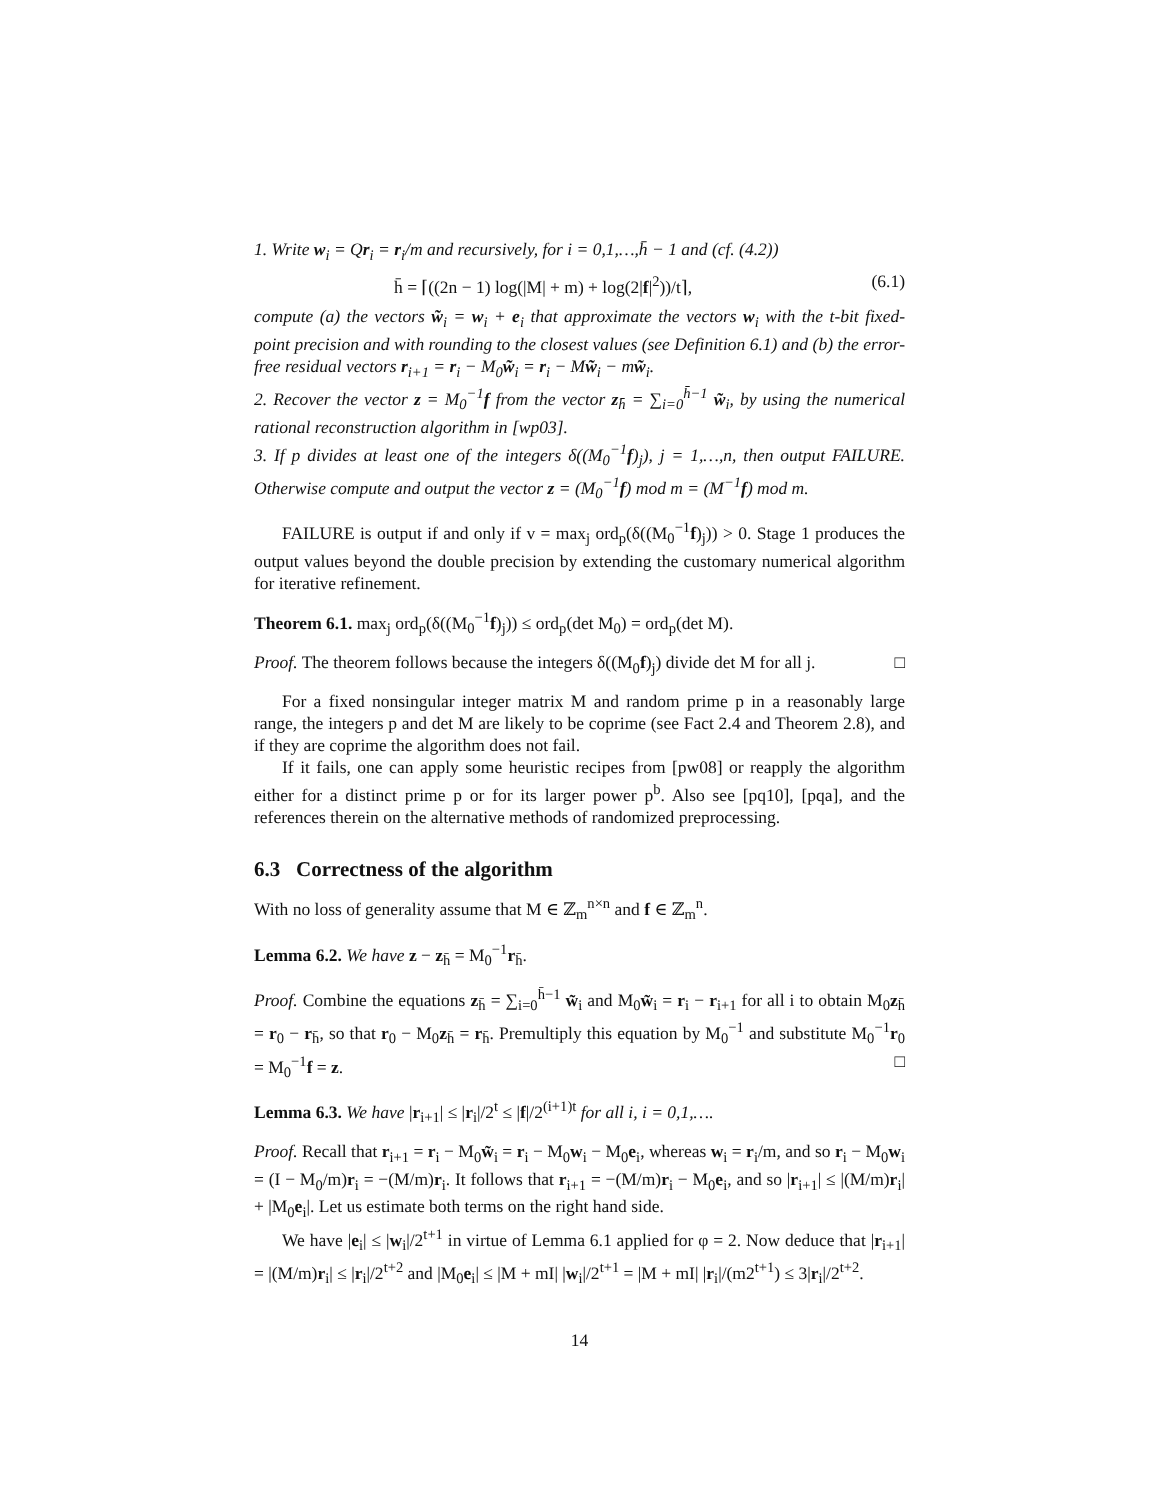1. Write w<sub>i</sub> = Qr<sub>i</sub> = r<sub>i</sub>/m and recursively, for i = 0,1,…,h̄ − 1 and (cf. (4.2))
h̄ = ⌈((2n − 1) log(|M| + m) + log(2|f|<sup>2</sup>))/t⌉, (6.1)
compute (a) the vectors w̃<sub>i</sub> = w<sub>i</sub> + e<sub>i</sub> that approximate the vectors w<sub>i</sub> with the t-bit fixed-point precision and with rounding to the closest values (see Definition 6.1) and (b) the error-free residual vectors r<sub>i+1</sub> = r<sub>i</sub> − M<sub>0</sub>w̃<sub>i</sub> = r<sub>i</sub> − Mw̃<sub>i</sub> − mw̃<sub>i</sub>.
2. Recover the vector z = M<sub>0</sub><sup>−1</sup>f from the vector z<sub>h̄</sub> = ∑<sub>i=0</sub><sup>h̄−1</sup> w̃<sub>i</sub>, by using the numerical rational reconstruction algorithm in [wp03].
3. If p divides at least one of the integers δ((M<sub>0</sub><sup>−1</sup>f)<sub>j</sub>), j = 1,…,n, then output FAILURE. Otherwise compute and output the vector z = (M<sub>0</sub><sup>−1</sup>f) mod m = (M<sup>−1</sup>f) mod m.
FAILURE is output if and only if v = max<sub>j</sub> ord<sub>p</sub>(δ((M<sub>0</sub><sup>−1</sup>f)<sub>j</sub>)) > 0. Stage 1 produces the output values beyond the double precision by extending the customary numerical algorithm for iterative refinement.
Theorem 6.1. max<sub>j</sub> ord<sub>p</sub>(δ((M<sub>0</sub><sup>−1</sup>f)<sub>j</sub>)) ≤ ord<sub>p</sub>(det M<sub>0</sub>) = ord<sub>p</sub>(det M).
Proof. The theorem follows because the integers δ((M<sub>0</sub>f)<sub>j</sub>) divide det M for all j. □
For a fixed nonsingular integer matrix M and random prime p in a reasonably large range, the integers p and det M are likely to be coprime (see Fact 2.4 and Theorem 2.8), and if they are coprime the algorithm does not fail.
If it fails, one can apply some heuristic recipes from [pw08] or reapply the algorithm either for a distinct prime p or for its larger power p<sup>b</sup>. Also see [pq10], [pqa], and the references therein on the alternative methods of randomized preprocessing.
6.3 Correctness of the algorithm
With no loss of generality assume that M ∈ ℤ<sub>m</sub><sup>n×n</sup> and f ∈ ℤ<sub>m</sub><sup>n</sup>.
Lemma 6.2. We have z − z<sub>h̄</sub> = M<sub>0</sub><sup>−1</sup>r<sub>h̄</sub>.
Proof. Combine the equations z<sub>h̄</sub> = ∑<sub>i=0</sub><sup>h̄−1</sup> w̃<sub>i</sub> and M<sub>0</sub>w̃<sub>i</sub> = r<sub>i</sub> − r<sub>i+1</sub> for all i to obtain M<sub>0</sub>z<sub>h̄</sub> = r<sub>0</sub> − r<sub>h̄</sub>, so that r<sub>0</sub> − M<sub>0</sub>z<sub>h̄</sub> = r<sub>h̄</sub>. Premultiply this equation by M<sub>0</sub><sup>−1</sup> and substitute M<sub>0</sub><sup>−1</sup>r<sub>0</sub> = M<sub>0</sub><sup>−1</sup>f = z. □
Lemma 6.3. We have |r<sub>i+1</sub>| ≤ |r<sub>i</sub>|/2<sup>t</sup> ≤ |f|/2<sup>(i+1)t</sup> for all i, i = 0,1,….
Proof. Recall that r<sub>i+1</sub> = r<sub>i</sub> − M<sub>0</sub>w̃<sub>i</sub> = r<sub>i</sub> − M<sub>0</sub>w<sub>i</sub> − M<sub>0</sub>e<sub>i</sub>, whereas w<sub>i</sub> = r<sub>i</sub>/m, and so r<sub>i</sub> − M<sub>0</sub>w<sub>i</sub> = (I − M<sub>0</sub>/m)r<sub>i</sub> = −(M/m)r<sub>i</sub>. It follows that r<sub>i+1</sub> = −(M/m)r<sub>i</sub> − M<sub>0</sub>e<sub>i</sub>, and so |r<sub>i+1</sub>| ≤ |(M/m)r<sub>i</sub>| + |M<sub>0</sub>e<sub>i</sub>|. Let us estimate both terms on the right hand side.
We have |e<sub>i</sub>| ≤ |w<sub>i</sub>|/2<sup>t+1</sup> in virtue of Lemma 6.1 applied for φ = 2. Now deduce that |r<sub>i+1</sub>| = |(M/m)r<sub>i</sub>| ≤ |r<sub>i</sub>|/2<sup>t+2</sup> and |M<sub>0</sub>e<sub>i</sub>| ≤ |M + mI| |w<sub>i</sub>|/2<sup>t+1</sup> = |M + mI| |r<sub>i</sub>|/(m2<sup>t+1</sup>) ≤ 3|r<sub>i</sub>|/2<sup>t+2</sup>.
14